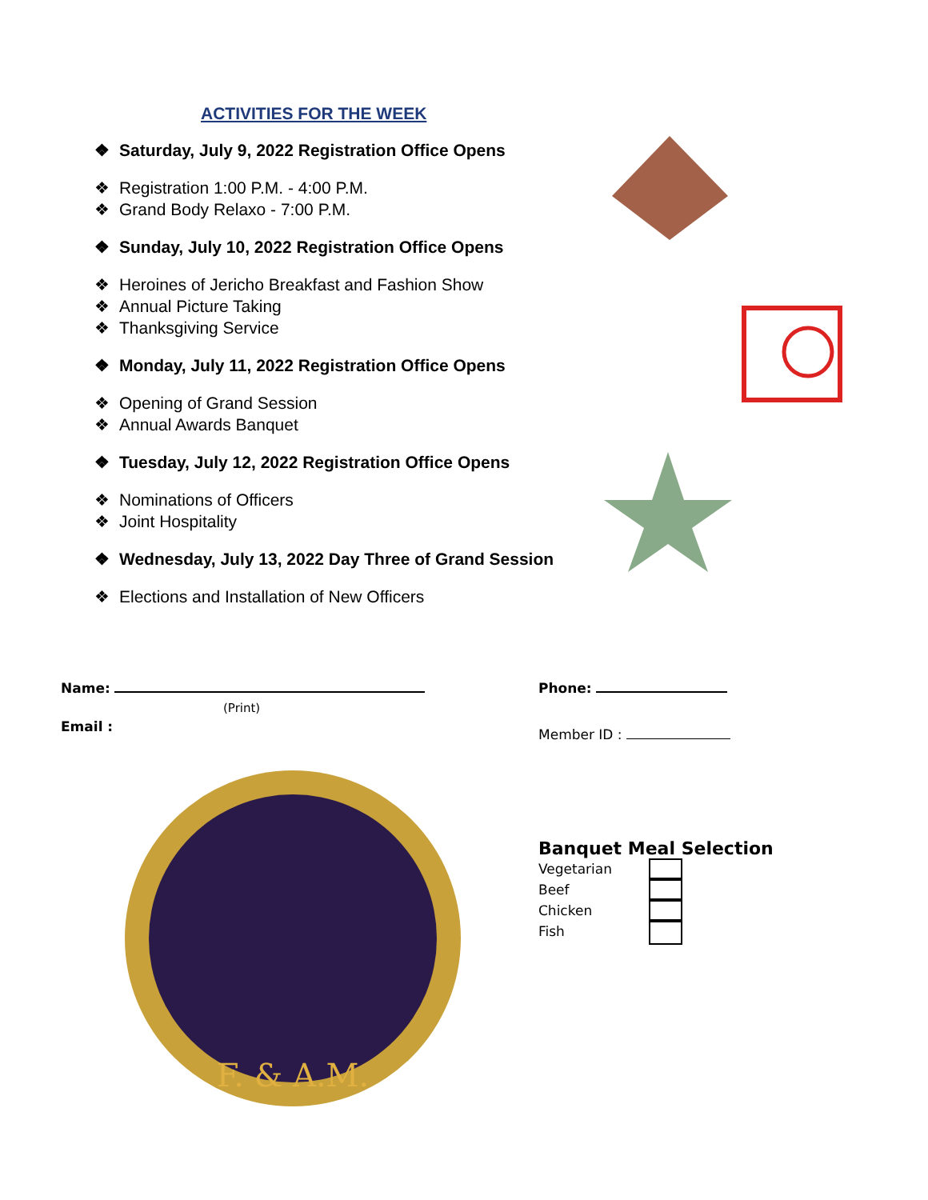ACTIVITIES FOR THE WEEK
❖ Saturday, July 9, 2022 Registration Office Opens
❖ Registration 1:00 P.M. - 4:00 P.M.
❖ Grand Body Relaxo - 7:00 P.M.
❖ Sunday, July 10, 2022 Registration Office Opens
❖ Heroines of Jericho Breakfast and Fashion Show
❖ Annual Picture Taking
❖ Thanksgiving Service
❖ Monday, July 11, 2022 Registration Office Opens
❖ Opening of Grand Session
❖ Annual Awards Banquet
❖ Tuesday, July 12, 2022 Registration Office Opens
❖ Nominations of Officers
❖ Joint Hospitality
❖ Wednesday, July 13, 2022 Day Three of Grand Session
❖ Elections and Installation of New Officers
Name:
(Print)
Phone:
Email :
Member ID :
F. & A.M.
Banquet Meal Selection
Vegetarian
Beef
Chicken
Fish